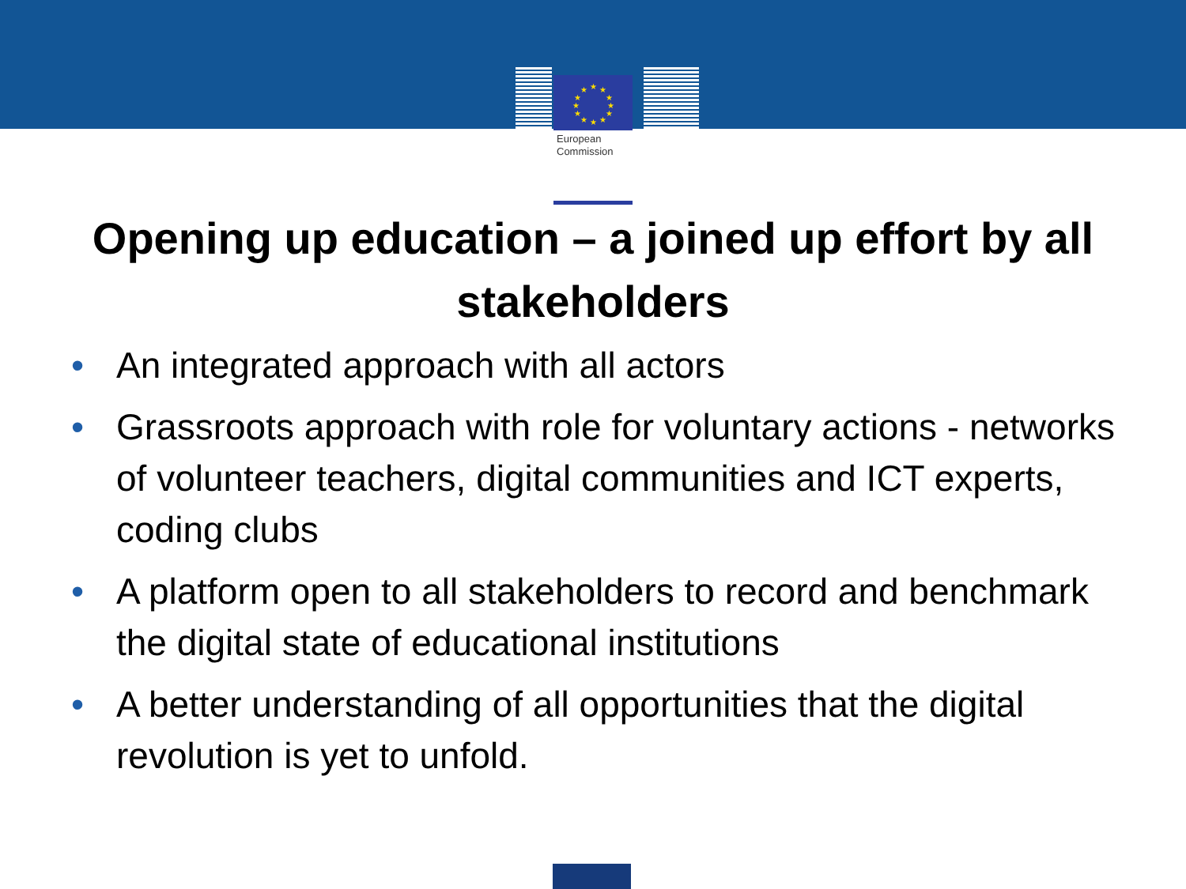★
★
★
★
★
★
★
★
★
★
★
★
European
Commission
Opening up education – a joined up effort by all stakeholders
• An integrated approach with all actors
• Grassroots approach with role for voluntary actions - networks of volunteer teachers, digital communities and ICT experts, coding clubs
• A platform open to all stakeholders to record and benchmark the digital state of educational institutions
• A better understanding of all opportunities that the digital revolution is yet to unfold.